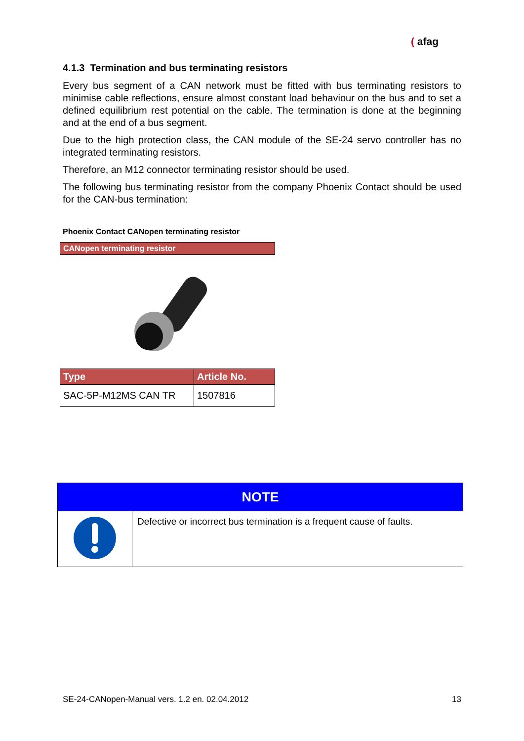( afag
4.1.3 Termination and bus terminating resistors
Every bus segment of a CAN network must be fitted with bus terminating resistors to minimise cable reflections, ensure almost constant load behaviour on the bus and to set a defined equilibrium rest potential on the cable. The termination is done at the beginning and at the end of a bus segment.
Due to the high protection class, the CAN module of the SE-24 servo controller has no integrated terminating resistors.
Therefore, an M12 connector terminating resistor should be used.
The following bus terminating resistor from the company Phoenix Contact should be used for the CAN-bus termination:
Phoenix Contact CANopen terminating resistor
CANopen terminating resistor
| Type | Article No. |
| --- | --- |
| SAC-5P-M12MS CAN TR | 1507816 |
| NOTE | |
| | Defective or incorrect bus termination is a frequent cause of faults. |
SE-24-CANopen-Manual vers. 1.2 en. 02.04.2012 13